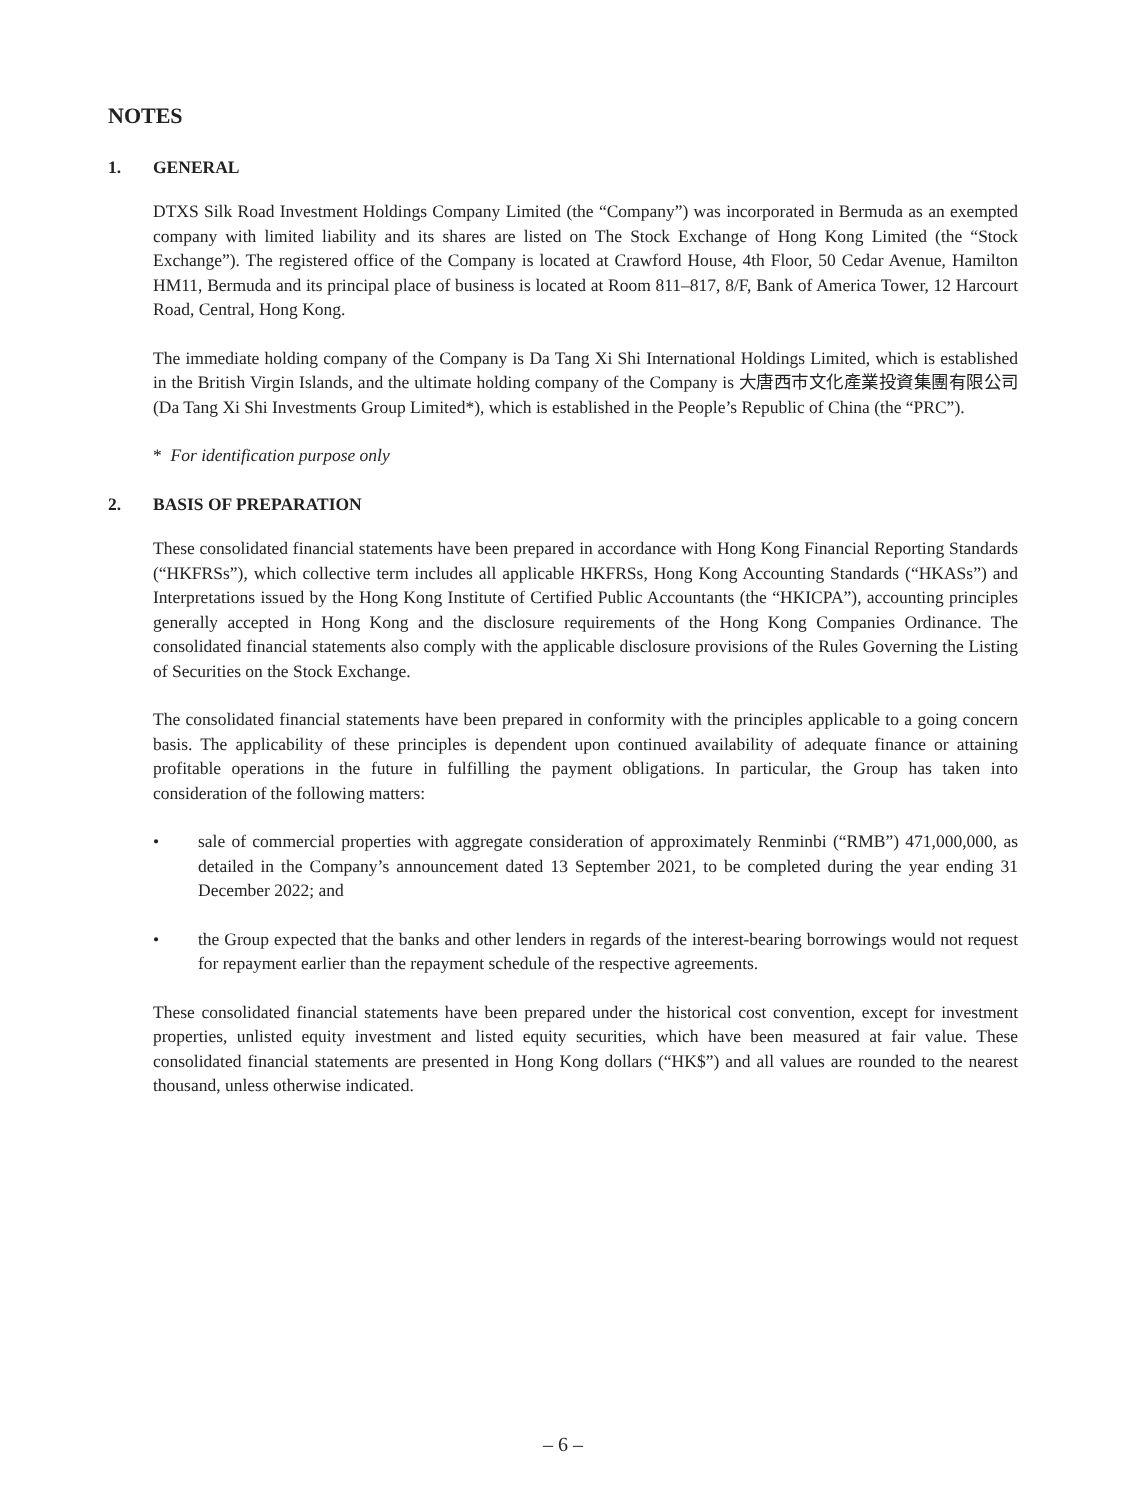NOTES
1. GENERAL
DTXS Silk Road Investment Holdings Company Limited (the “Company”) was incorporated in Bermuda as an exempted company with limited liability and its shares are listed on The Stock Exchange of Hong Kong Limited (the “Stock Exchange”). The registered office of the Company is located at Crawford House, 4th Floor, 50 Cedar Avenue, Hamilton HM11, Bermuda and its principal place of business is located at Room 811–817, 8/F, Bank of America Tower, 12 Harcourt Road, Central, Hong Kong.
The immediate holding company of the Company is Da Tang Xi Shi International Holdings Limited, which is established in the British Virgin Islands, and the ultimate holding company of the Company is 大唐西市文化產業投資集團有限公司 (Da Tang Xi Shi Investments Group Limited*), which is established in the People’s Republic of China (the “PRC”).
* For identification purpose only
2. BASIS OF PREPARATION
These consolidated financial statements have been prepared in accordance with Hong Kong Financial Reporting Standards (“HKFRSs”), which collective term includes all applicable HKFRSs, Hong Kong Accounting Standards (“HKASs”) and Interpretations issued by the Hong Kong Institute of Certified Public Accountants (the “HKICPA”), accounting principles generally accepted in Hong Kong and the disclosure requirements of the Hong Kong Companies Ordinance. The consolidated financial statements also comply with the applicable disclosure provisions of the Rules Governing the Listing of Securities on the Stock Exchange.
The consolidated financial statements have been prepared in conformity with the principles applicable to a going concern basis. The applicability of these principles is dependent upon continued availability of adequate finance or attaining profitable operations in the future in fulfilling the payment obligations. In particular, the Group has taken into consideration of the following matters:
• sale of commercial properties with aggregate consideration of approximately Renminbi (“RMB”) 471,000,000, as detailed in the Company’s announcement dated 13 September 2021, to be completed during the year ending 31 December 2022; and
• the Group expected that the banks and other lenders in regards of the interest-bearing borrowings would not request for repayment earlier than the repayment schedule of the respective agreements.
These consolidated financial statements have been prepared under the historical cost convention, except for investment properties, unlisted equity investment and listed equity securities, which have been measured at fair value. These consolidated financial statements are presented in Hong Kong dollars (“HK$”) and all values are rounded to the nearest thousand, unless otherwise indicated.
– 6 –